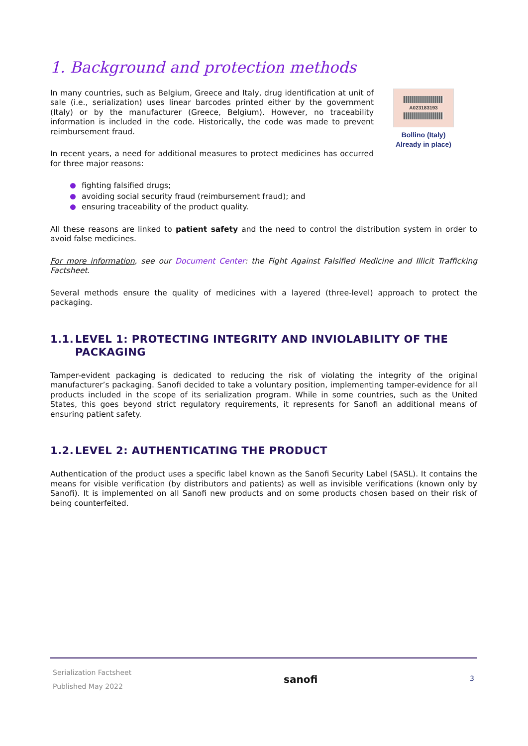1. Background and protection methods
In many countries, such as Belgium, Greece and Italy, drug identification at unit of sale (i.e., serialization) uses linear barcodes printed either by the government (Italy) or by the manufacturer (Greece, Belgium). However, no traceability information is included in the code. Historically, the code was made to prevent reimbursement fraud.
In recent years, a need for additional measures to protect medicines has occurred for three major reasons:
A023183193
Bollino (Italy)
Already in place)
fighting falsified drugs;
avoiding social security fraud (reimbursement fraud); and
ensuring traceability of the product quality.
All these reasons are linked to patient safety and the need to control the distribution system in order to avoid false medicines.
For more information, see our Document Center: the Fight Against Falsified Medicine and Illicit Trafficking Factsheet.
Several methods ensure the quality of medicines with a layered (three-level) approach to protect the packaging.
1.1. LEVEL 1: PROTECTING INTEGRITY AND INVIOLABILITY OF THE PACKAGING
Tamper-evident packaging is dedicated to reducing the risk of violating the integrity of the original manufacturer’s packaging. Sanofi decided to take a voluntary position, implementing tamper-evidence for all products included in the scope of its serialization program. While in some countries, such as the United States, this goes beyond strict regulatory requirements, it represents for Sanofi an additional means of ensuring patient safety.
1.2. LEVEL 2: AUTHENTICATING THE PRODUCT
Authentication of the product uses a specific label known as the Sanofi Security Label (SASL). It contains the means for visible verification (by distributors and patients) as well as invisible verifications (known only by Sanofi). It is implemented on all Sanofi new products and on some products chosen based on their risk of being counterfeited.
Serialization Factsheet
Published May 2022
sanofi
3